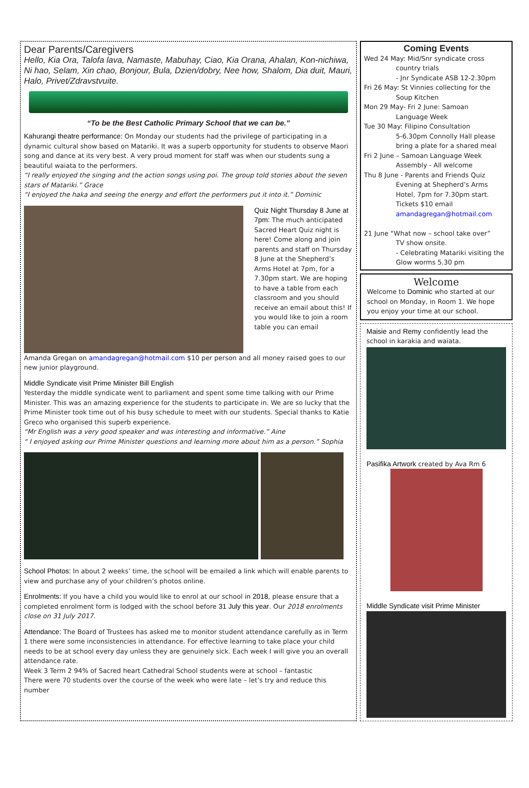Dear Parents/Caregivers
Hello, Kia Ora, Talofa lava, Namaste, Mabuhay, Ciao, Kia Orana, Ahalan, Kon-nichiwa, Ni hao, Selam, Xin chao, Bonjour, Bula, Dzien/dobry, Nee how, Shalom, Dia duit, Mauri, Halo, Privet/Zdravstvuite.
“To be the Best Catholic Primary School that we can be.”
Kahurangi theatre performance: On Monday our students had the privilege of participating in a dynamic cultural show based on Matariki. It was a superb opportunity for students to observe Maori song and dance at its very best. A very proud moment for staff was when our students sung a beautiful waiata to the performers.
“I really enjoyed the singing and the action songs using poi. The group told stories about the seven stars of Matariki.” Grace
“I enjoyed the haka and seeing the energy and effort the performers put it into it.” Dominic
Quiz Night Thursday 8 June at 7pm: The much anticipated Sacred Heart Quiz night is here! Come along and join parents and staff on Thursday 8 June at the Shepherd’s Arms Hotel at 7pm, for a 7.30pm start. We are hoping to have a table from each classroom and you should receive an email about this! If you would like to join a room table you can email
Amanda Gregan on amandagregan@hotmail.com $10 per person and all money raised goes to our new junior playground.
Middle Syndicate visit Prime Minister Bill English
Yesterday the middle syndicate went to parliament and spent some time talking with our Prime Minister. This was an amazing experience for the students to participate in. We are so lucky that the Prime Minister took time out of his busy schedule to meet with our students. Special thanks to Katie Greco who organised this superb experience.
“Mr English was a very good speaker and was interesting and informative.” Aine
“ I enjoyed asking our Prime Minister questions and learning more about him as a person.” Sophia
School Photos: In about 2 weeks’ time, the school will be emailed a link which will enable parents to view and purchase any of your children’s photos online.
Enrolments: If you have a child you would like to enrol at our school in 2018, please ensure that a completed enrolment form is lodged with the school before 31 July this year. Our 2018 enrolments close on 31 July 2017.
Attendance: The Board of Trustees has asked me to monitor student attendance carefully as in Term 1 there were some inconsistencies in attendance. For effective learning to take place your child needs to be at school every day unless they are genuinely sick. Each week I will give you an overall attendance rate.
Week 3 Term 2 94% of Sacred heart Cathedral School students were at school – fantastic
There were 70 students over the course of the week who were late – let’s try and reduce this number
Coming Events
Wed 24 May: Mid/Snr syndicate cross
country trials
- Jnr Syndicate ASB 12-2.30pm
Fri 26 May: St Vinnies collecting for the
Soup Kitchen
Mon 29 May- Fri 2 June: Samoan
Language Week
Tue 30 May: Filipino Consultation
5-6.30pm Connolly Hall please bring a plate for a shared meal
Fri 2 June – Samoan Language Week
Assembly - All welcome
Thu 8 June - Parents and Friends Quiz
Evening at Shepherd’s Arms Hotel, 7pm for 7.30pm start. Tickets $10 email amandagregan@hotmail.com
21 June “What now – school take over”
TV show onsite.
- Celebrating Matariki visiting the Glow worms 5.30 pm
Welcome
Welcome to Dominic who started at our school on Monday, in Room 1. We hope you enjoy your time at our school.
Maisie and Remy confidently lead the school in karakia and waiata.
Pasifika Artwork created by Ava Rm 6
Middle Syndicate visit Prime Minister